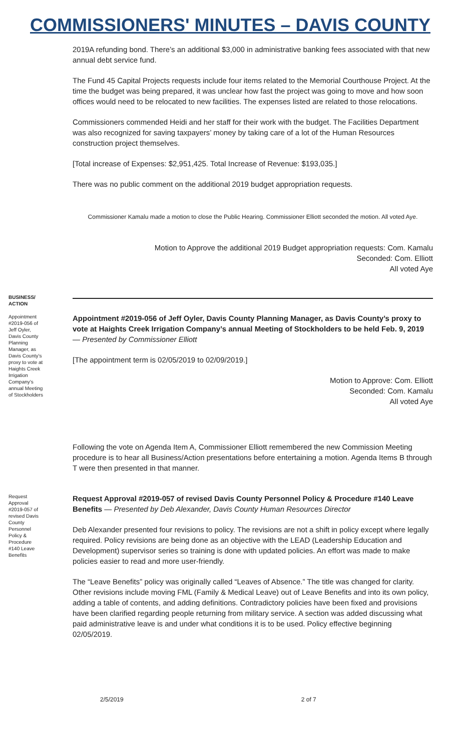COMMISSIONERS' MINUTES – DAVIS COUNTY
2019A refunding bond. There’s an additional $3,000 in administrative banking fees associated with that new annual debt service fund.
The Fund 45 Capital Projects requests include four items related to the Memorial Courthouse Project. At the time the budget was being prepared, it was unclear how fast the project was going to move and how soon offices would need to be relocated to new facilities. The expenses listed are related to those relocations.
Commissioners commended Heidi and her staff for their work with the budget. The Facilities Department was also recognized for saving taxpayers’ money by taking care of a lot of the Human Resources construction project themselves.
[Total increase of Expenses: $2,951,425. Total Increase of Revenue: $193,035.]
There was no public comment on the additional 2019 budget appropriation requests.
Commissioner Kamalu made a motion to close the Public Hearing. Commissioner Elliott seconded the motion. All voted Aye.
Motion to Approve the additional 2019 Budget appropriation requests: Com. Kamalu
Seconded: Com. Elliott
All voted Aye
BUSINESS/ ACTION
Appointment #2019-056 of Jeff Oyler, Davis County Planning Manager, as Davis County’s proxy to vote at Haights Creek Irrigation Company’s annual Meeting of Stockholders
Appointment #2019-056 of Jeff Oyler, Davis County Planning Manager, as Davis County’s proxy to vote at Haights Creek Irrigation Company’s annual Meeting of Stockholders to be held Feb. 9, 2019 — Presented by Commissioner Elliott
[The appointment term is 02/05/2019 to 02/09/2019.]
Motion to Approve: Com. Elliott
Seconded: Com. Kamalu
All voted Aye
Following the vote on Agenda Item A, Commissioner Elliott remembered the new Commission Meeting procedure is to hear all Business/Action presentations before entertaining a motion. Agenda Items B through T were then presented in that manner.
Request Approval #2019-057 of revised Davis County Personnel Policy & Procedure #140 Leave Benefits
Request Approval #2019-057 of revised Davis County Personnel Policy & Procedure #140 Leave Benefits — Presented by Deb Alexander, Davis County Human Resources Director
Deb Alexander presented four revisions to policy. The revisions are not a shift in policy except where legally required. Policy revisions are being done as an objective with the LEAD (Leadership Education and Development) supervisor series so training is done with updated policies. An effort was made to make policies easier to read and more user-friendly.
The “Leave Benefits” policy was originally called “Leaves of Absence.” The title was changed for clarity. Other revisions include moving FML (Family & Medical Leave) out of Leave Benefits and into its own policy, adding a table of contents, and adding definitions. Contradictory policies have been fixed and provisions have been clarified regarding people returning from military service. A section was added discussing what paid administrative leave is and under what conditions it is to be used. Policy effective beginning 02/05/2019.
2/5/2019 2 of 7